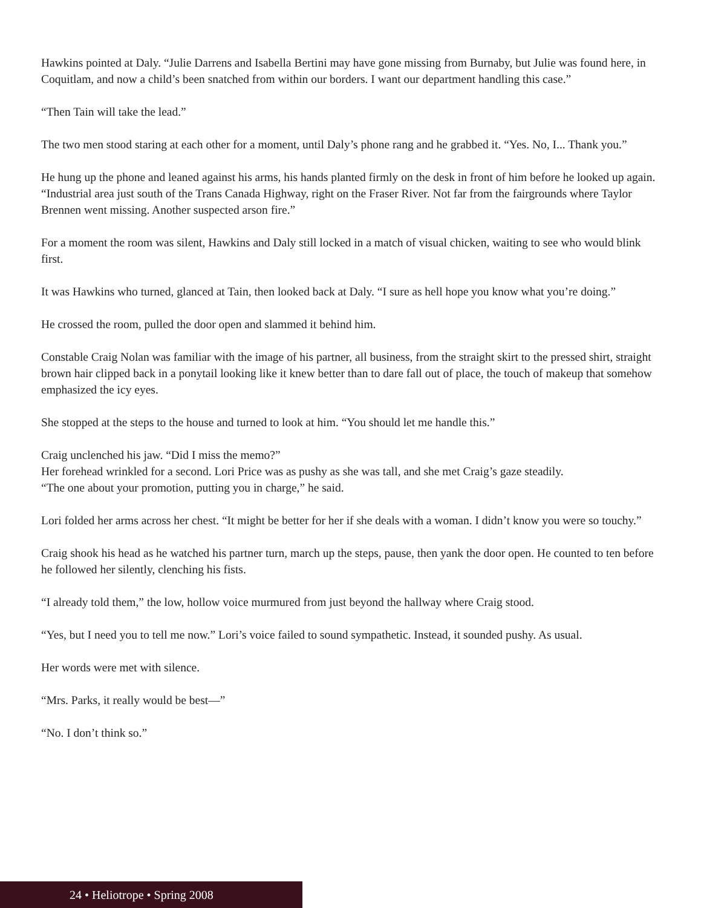Hawkins pointed at Daly. “Julie Darrens and Isabella Bertini may have gone missing from Burnaby, but Julie was found here, in Coquitlam, and now a child’s been snatched from within our borders. I want our department handling this case.”
“Then Tain will take the lead.”
The two men stood staring at each other for a moment, until Daly’s phone rang and he grabbed it. “Yes. No, I... Thank you.”
He hung up the phone and leaned against his arms, his hands planted firmly on the desk in front of him before he looked up again. “Industrial area just south of the Trans Canada Highway, right on the Fraser River. Not far from the fairgrounds where Taylor Brennen went missing. Another suspected arson fire.”
For a moment the room was silent, Hawkins and Daly still locked in a match of visual chicken, waiting to see who would blink first.
It was Hawkins who turned, glanced at Tain, then looked back at Daly. “I sure as hell hope you know what you’re doing.”
He crossed the room, pulled the door open and slammed it behind him.
Constable Craig Nolan was familiar with the image of his partner, all business, from the straight skirt to the pressed shirt, straight brown hair clipped back in a ponytail looking like it knew better than to dare fall out of place, the touch of makeup that somehow emphasized the icy eyes.
She stopped at the steps to the house and turned to look at him. “You should let me handle this.”
Craig unclenched his jaw. “Did I miss the memo?”
Her forehead wrinkled for a second. Lori Price was as pushy as she was tall, and she met Craig’s gaze steadily.
“The one about your promotion, putting you in charge,” he said.
Lori folded her arms across her chest. “It might be better for her if she deals with a woman. I didn’t know you were so touchy.”
Craig shook his head as he watched his partner turn, march up the steps, pause, then yank the door open. He counted to ten before he followed her silently, clenching his fists.
“I already told them,” the low, hollow voice murmured from just beyond the hallway where Craig stood.
“Yes, but I need you to tell me now.” Lori’s voice failed to sound sympathetic. Instead, it sounded pushy. As usual.
Her words were met with silence.
“Mrs. Parks, it really would be best—”
“No. I don’t think so.”
24 • Heliotrope • Spring 2008